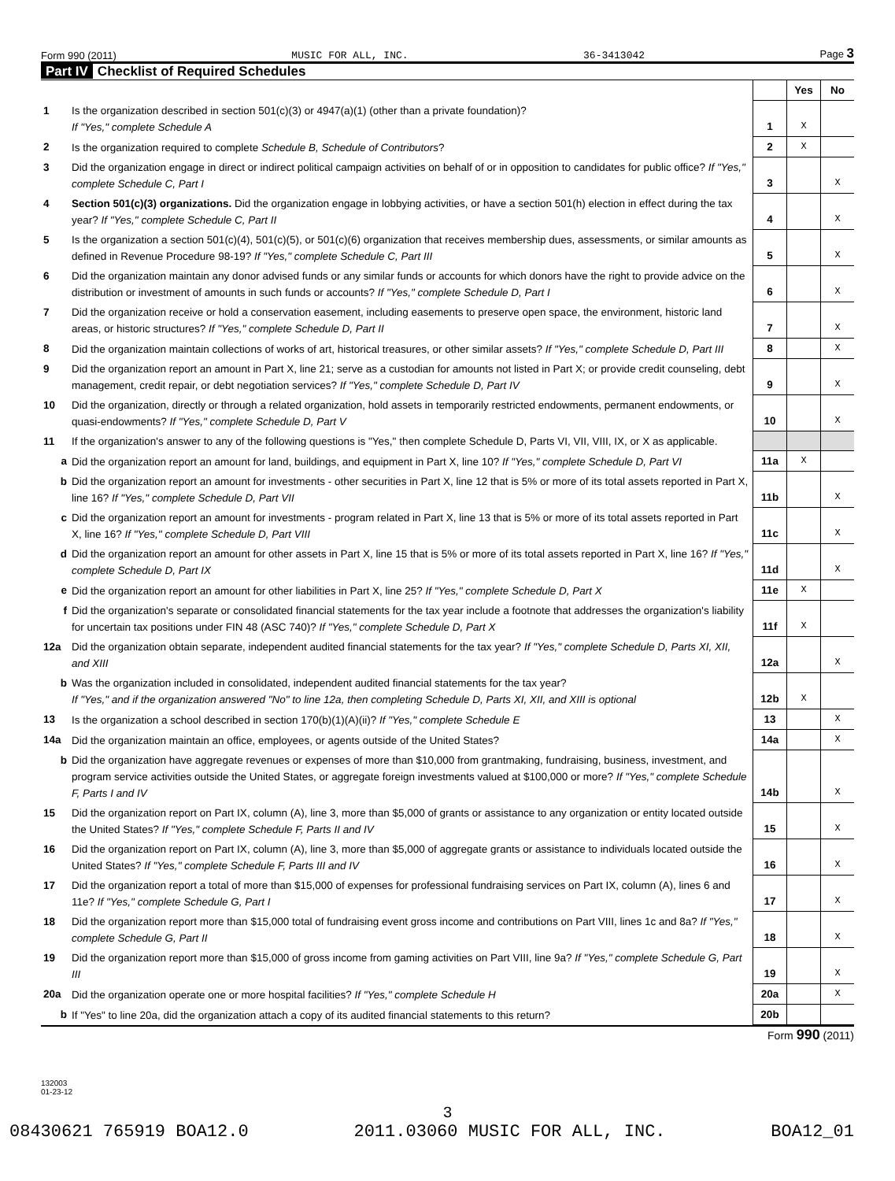Form 990 (2011) MUSIC FOR ALL, INC. 36-3413042 Page 3
Part IV Checklist of Required Schedules
| | | | Yes | No |
| 1 | Is the organization described in section 501(c)(3) or 4947(a)(1) (other than a private foundation)? If "Yes," complete Schedule A | 1 | X | |
| 2 | Is the organization required to complete Schedule B, Schedule of Contributors ? | 2 | X | |
| 3 | Did the organization engage in direct or indirect political campaign activities on behalf of or in opposition to candidates for public office? If "Yes," complete Schedule C, Part I | 3 | | X |
| 4 | Section 501(c)(3) organizations. Did the organization engage in lobbying activities, or have a section 501(h) election in effect during the tax year? If "Yes," complete Schedule C, Part II | 4 | | X |
| 5 | Is the organization a section 501(c)(4), 501(c)(5), or 501(c)(6) organization that receives membership dues, assessments, or similar amounts as defined in Revenue Procedure 98-19? If "Yes," complete Schedule C, Part III | 5 | | X |
| 6 | Did the organization maintain any donor advised funds or any similar funds or accounts for which donors have the right to provide advice on the distribution or investment of amounts in such funds or accounts? If "Yes," complete Schedule D, Part I | 6 | | X |
| 7 | Did the organization receive or hold a conservation easement, including easements to preserve open space, the environment, historic land areas, or historic structures? If "Yes," complete Schedule D, Part II | 7 | | X |
| 8 | Did the organization maintain collections of works of art, historical treasures, or other similar assets? If "Yes," complete Schedule D, Part III | 8 | | X |
| 9 | Did the organization report an amount in Part X, line 21; serve as a custodian for amounts not listed in Part X; or provide credit counseling, debt management, credit repair, or debt negotiation services? If "Yes," complete Schedule D, Part IV | 9 | | X |
| 10 | Did the organization, directly or through a related organization, hold assets in temporarily restricted endowments, permanent endowments, or quasi-endowments? If "Yes," complete Schedule D, Part V | 10 | | X |
| 11 | If the organization's answer to any of the following questions is "Yes," then complete Schedule D, Parts VI, VII, VIII, IX, or X as applicable. | | | |
| a | Did the organization report an amount for land, buildings, and equipment in Part X, line 10? If "Yes," complete Schedule D, Part VI | 11a | X | |
| b | Did the organization report an amount for investments - other securities in Part X, line 12 that is 5% or more of its total assets reported in Part X, line 16? If "Yes," complete Schedule D, Part VII | 11b | | X |
| c | Did the organization report an amount for investments - program related in Part X, line 13 that is 5% or more of its total assets reported in Part X, line 16? If "Yes," complete Schedule D, Part VIII | 11c | | X |
| d | Did the organization report an amount for other assets in Part X, line 15 that is 5% or more of its total assets reported in Part X, line 16? If "Yes," complete Schedule D, Part IX | 11d | | X |
| e | Did the organization report an amount for other liabilities in Part X, line 25? If "Yes," complete Schedule D, Part X | 11e | X | |
| f | Did the organization's separate or consolidated financial statements for the tax year include a footnote that addresses the organization's liability for uncertain tax positions under FIN 48 (ASC 740)? If "Yes," complete Schedule D, Part X | 11f | X | |
| 12a | Did the organization obtain separate, independent audited financial statements for the tax year? If "Yes," complete Schedule D, Parts XI, XII, and XIII | 12a | | X |
| b | Was the organization included in consolidated, independent audited financial statements for the tax year? If "Yes," and if the organization answered "No" to line 12a, then completing Schedule D, Parts XI, XII, and XIII is optional | 12b | X | |
| 13 | Is the organization a school described in section 170(b)(1)(A)(ii)? If "Yes," complete Schedule E | 13 | | X |
| 14a | Did the organization maintain an office, employees, or agents outside of the United States? | 14a | | X |
| b | Did the organization have aggregate revenues or expenses of more than $10,000 from grantmaking, fundraising, business, investment, and program service activities outside the United States, or aggregate foreign investments valued at $100,000 or more? If "Yes," complete Schedule F, Parts I and IV | 14b | | X |
| 15 | Did the organization report on Part IX, column (A), line 3, more than $5,000 of grants or assistance to any organization or entity located outside the United States? If "Yes," complete Schedule F, Parts II and IV | 15 | | X |
| 16 | Did the organization report on Part IX, column (A), line 3, more than $5,000 of aggregate grants or assistance to individuals located outside the United States? If "Yes," complete Schedule F, Parts III and IV | 16 | | X |
| 17 | Did the organization report a total of more than $15,000 of expenses for professional fundraising services on Part IX, column (A), lines 6 and 11e? If "Yes," complete Schedule G, Part I | 17 | | X |
| 18 | Did the organization report more than $15,000 total of fundraising event gross income and contributions on Part VIII, lines 1c and 8a? If "Yes," complete Schedule G, Part II | 18 | | X |
| 19 | Did the organization report more than $15,000 of gross income from gaming activities on Part VIII, line 9a? If "Yes," complete Schedule G, Part III | 19 | | X |
| 20a | Did the organization operate one or more hospital facilities? If "Yes," complete Schedule H | 20a | | X |
| b | If "Yes" to line 20a, did the organization attach a copy of its audited financial statements to this return? | 20b | | |
Form 990 (2011)
132003
01-23-12
3
08430621 765919 BOA12.0 2011.03060 MUSIC FOR ALL, INC. BOA12_01